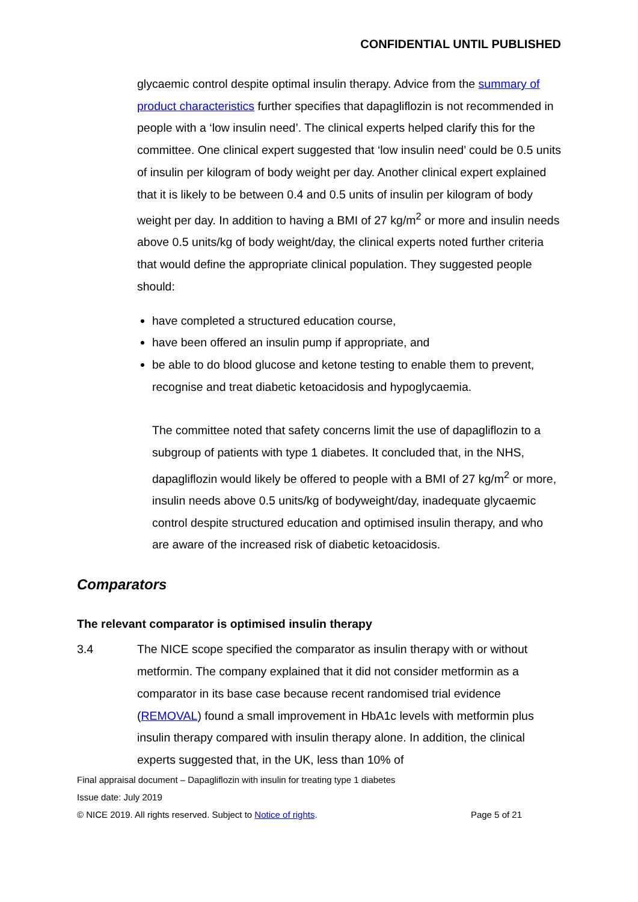CONFIDENTIAL UNTIL PUBLISHED
glycaemic control despite optimal insulin therapy. Advice from the summary of product characteristics further specifies that dapagliflozin is not recommended in people with a ‘low insulin need’. The clinical experts helped clarify this for the committee. One clinical expert suggested that ‘low insulin need’ could be 0.5 units of insulin per kilogram of body weight per day. Another clinical expert explained that it is likely to be between 0.4 and 0.5 units of insulin per kilogram of body weight per day. In addition to having a BMI of 27 kg/m<sup>2</sup> or more and insulin needs above 0.5 units/kg of body weight/day, the clinical experts noted further criteria that would define the appropriate clinical population. They suggested people should:
have completed a structured education course,
have been offered an insulin pump if appropriate, and
be able to do blood glucose and ketone testing to enable them to prevent, recognise and treat diabetic ketoacidosis and hypoglycaemia.
The committee noted that safety concerns limit the use of dapagliflozin to a subgroup of patients with type 1 diabetes. It concluded that, in the NHS, dapagliflozin would likely be offered to people with a BMI of 27 kg/m<sup>2</sup> or more, insulin needs above 0.5 units/kg of bodyweight/day, inadequate glycaemic control despite structured education and optimised insulin therapy, and who are aware of the increased risk of diabetic ketoacidosis.
Comparators
The relevant comparator is optimised insulin therapy
3.4 The NICE scope specified the comparator as insulin therapy with or without metformin. The company explained that it did not consider metformin as a comparator in its base case because recent randomised trial evidence (REMOVAL) found a small improvement in HbA1c levels with metformin plus insulin therapy compared with insulin therapy alone. In addition, the clinical experts suggested that, in the UK, less than 10% of
Final appraisal document – Dapagliflozin with insulin for treating type 1 diabetes
Issue date: July 2019
© NICE 2019. All rights reserved. Subject to Notice of rights. Page 5 of 21